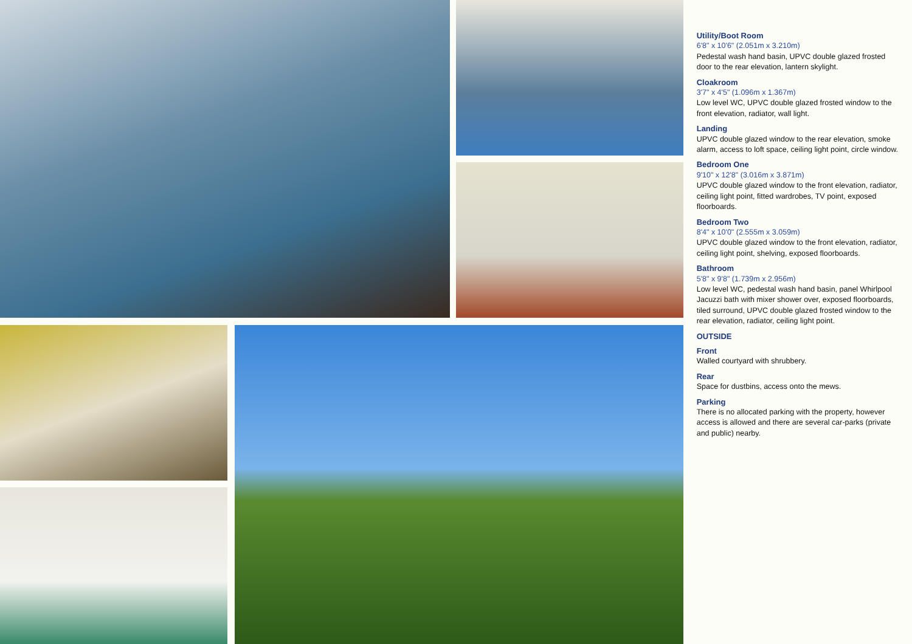Utility/Boot Room
6'8" x 10'6" (2.051m x 3.210m)
Pedestal wash hand basin, UPVC double glazed frosted door to the rear elevation, lantern skylight.
Cloakroom
3'7" x 4'5" (1.096m x 1.367m)
Low level WC, UPVC double glazed frosted window to the front elevation, radiator, wall light.
Landing
UPVC double glazed window to the rear elevation, smoke alarm, access to loft space, ceiling light point, circle window.
Bedroom One
9'10" x 12'8" (3.016m x 3.871m)
UPVC double glazed window to the front elevation, radiator, ceiling light point, fitted wardrobes, TV point, exposed floorboards.
Bedroom Two
8'4" x 10'0" (2.555m x 3.059m)
UPVC double glazed window to the front elevation, radiator, ceiling light point, shelving, exposed floorboards.
Bathroom
5'8" x 9'8" (1.739m x 2.956m)
Low level WC, pedestal wash hand basin, panel Whirlpool Jacuzzi bath with mixer shower over, exposed floorboards, tiled surround, UPVC double glazed frosted window to the rear elevation, radiator, ceiling light point.
OUTSIDE
Front
Walled courtyard with shrubbery.
Rear
Space for dustbins, access onto the mews.
Parking
There is no allocated parking with the property, however access is allowed and there are several car-parks (private and public) nearby.